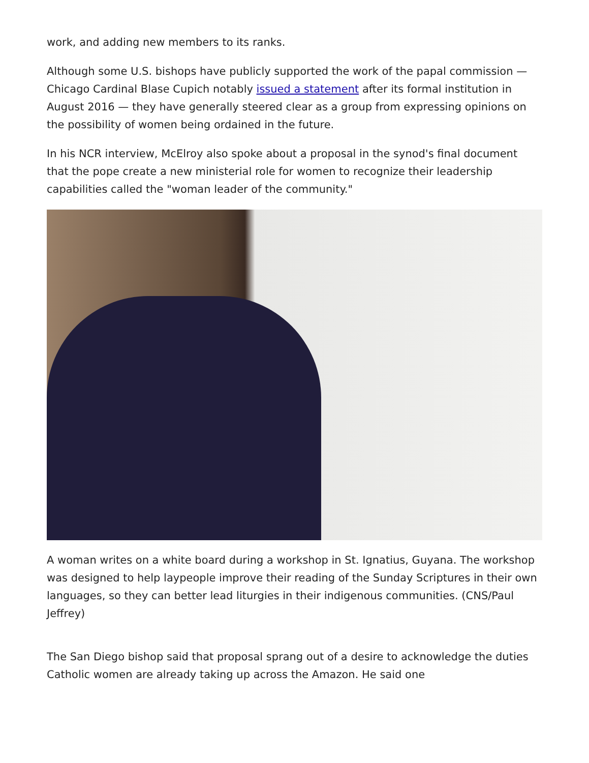work, and adding new members to its ranks.
Although some U.S. bishops have publicly supported the work of the papal commission — Chicago Cardinal Blase Cupich notably issued a statement after its formal institution in August 2016 — they have generally steered clear as a group from expressing opinions on the possibility of women being ordained in the future.
In his NCR interview, McElroy also spoke about a proposal in the synod's final document that the pope create a new ministerial role for women to recognize their leadership capabilities called the "woman leader of the community."
A woman writes on a white board during a workshop in St. Ignatius, Guyana. The workshop was designed to help laypeople improve their reading of the Sunday Scriptures in their own languages, so they can better lead liturgies in their indigenous communities. (CNS/Paul Jeffrey)
The San Diego bishop said that proposal sprang out of a desire to acknowledge the duties Catholic women are already taking up across the Amazon. He said one